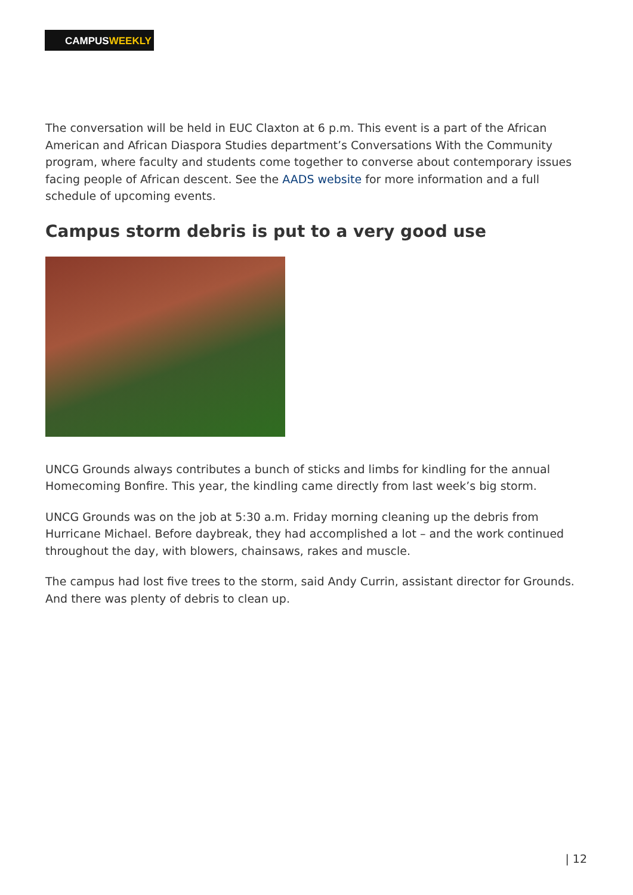CAMPUSWEEKLY
The conversation will be held in EUC Claxton at 6 p.m. This event is a part of the African American and African Diaspora Studies department’s Conversations With the Community program, where faculty and students come together to converse about contemporary issues facing people of African descent. See the AADS website for more information and a full schedule of upcoming events.
Campus storm debris is put to a very good use
UNCG Grounds always contributes a bunch of sticks and limbs for kindling for the annual Homecoming Bonfire. This year, the kindling came directly from last week’s big storm.
UNCG Grounds was on the job at 5:30 a.m. Friday morning cleaning up the debris from Hurricane Michael. Before daybreak, they had accomplished a lot – and the work continued throughout the day, with blowers, chainsaws, rakes and muscle.
The campus had lost five trees to the storm, said Andy Currin, assistant director for Grounds. And there was plenty of debris to clean up.
| 12